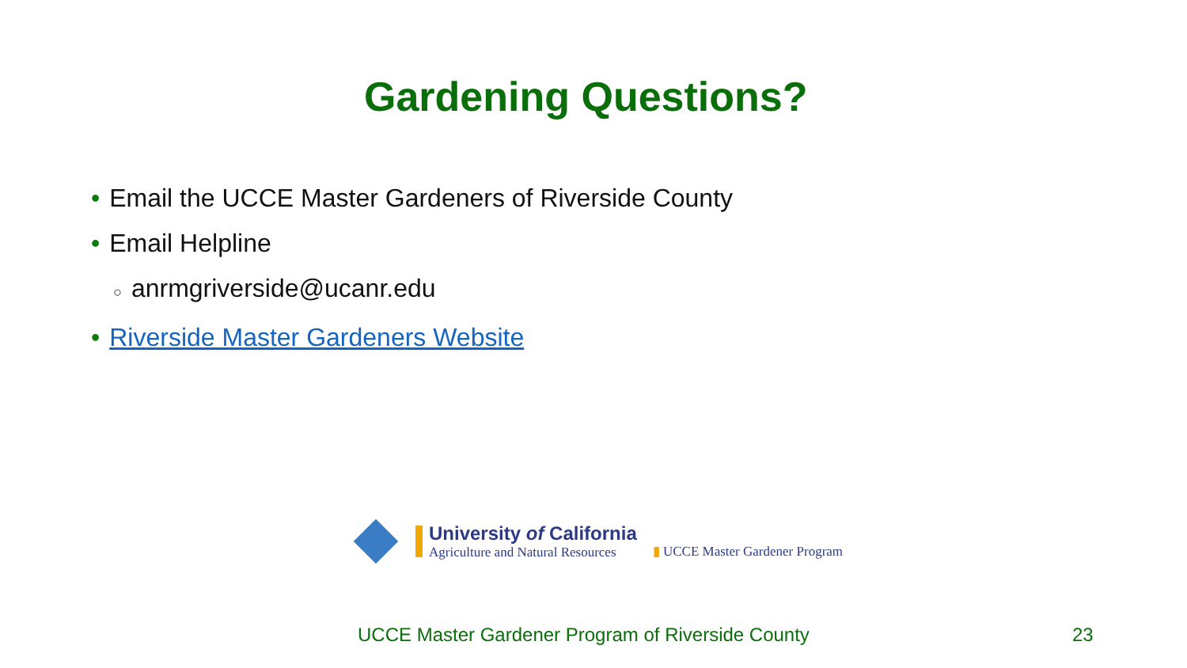Gardening Questions?
• Email the UCCE Master Gardeners of Riverside County
• Email Helpline
○ anrmgriverside@ucanr.edu
• Riverside Master Gardeners Website
University of California
Agriculture and Natural Resources
▮ UCCE Master Gardener Program
UCCE Master Gardener Program of Riverside County
23